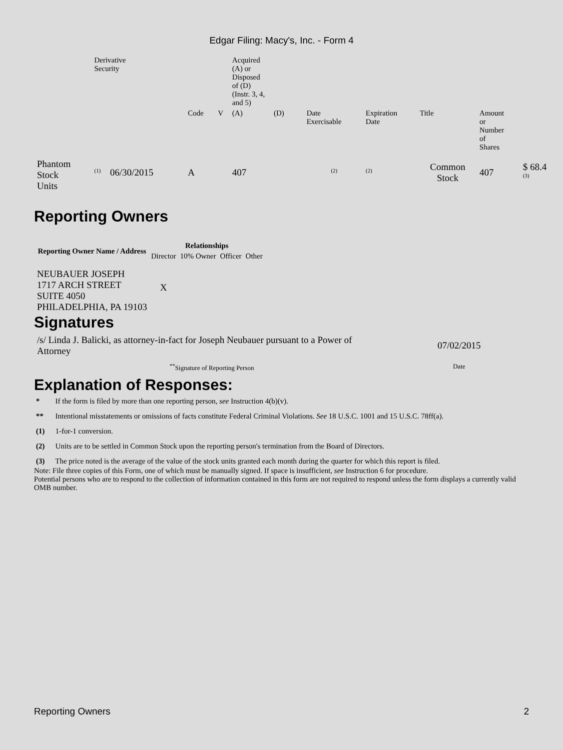Edgar Filing: Macy's, Inc. - Form 4
| | Derivative Security | | | | | Acquired (A) or Disposed of (D) (Instr. 3, 4, and 5) | | | | | | |
| | | | | Code | V | (A) | (D) | Date Exercisable | Expiration Date | Title | Amount or Number of Shares | |
| Phantom Stock Units | <sup>(1)</sup> | 06/30/2015 | | A | | 407 | | <sup>(2)</sup> | <sup>(2)</sup> | Common Stock | 407 | $ 68.4 <sup>(3)</sup> |
Reporting Owners
| Reporting Owner Name / Address | Relationships | | | |
| --- | --- | --- | --- | --- |
| | Director | 10% Owner | Officer | Other |
| NEUBAUER JOSEPH 1717 ARCH STREET SUITE 4050 PHILADELPHIA, PA 19103 | X | | | |
Signatures
| /s/ Linda J. Balicki, as attorney-in-fact for Joseph Neubauer pursuant to a Power of Attorney | 07/02/2015 |
| <sup>**</sup> Signature of Reporting Person | Date |
Explanation of Responses:
* If the form is filed by more than one reporting person, see Instruction 4(b)(v).
** Intentional misstatements or omissions of facts constitute Federal Criminal Violations. See 18 U.S.C. 1001 and 15 U.S.C. 78ff(a).
(1) 1-for-1 conversion.
(2) Units are to be settled in Common Stock upon the reporting person's termination from the Board of Directors.
(3) The price noted is the average of the value of the stock units granted each month during the quarter for which this report is filed.
Note: File three copies of this Form, one of which must be manually signed. If space is insufficient, see Instruction 6 for procedure.
Potential persons who are to respond to the collection of information contained in this form are not required to respond unless the form displays a currently valid OMB number.
Reporting Owners 2